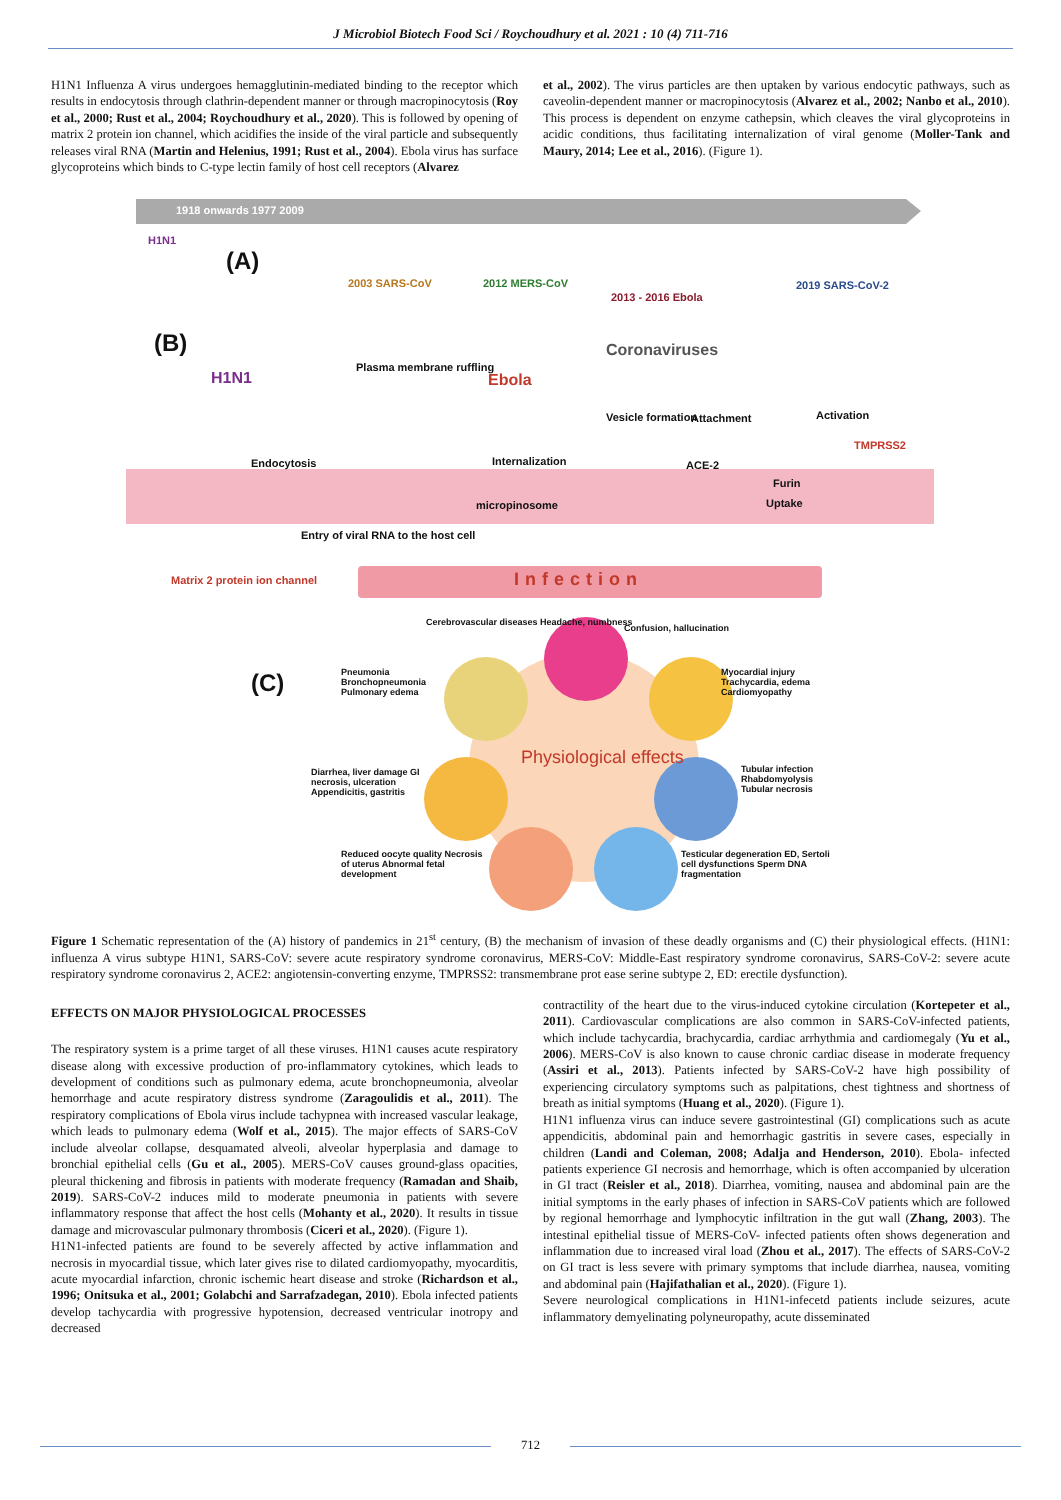J Microbiol Biotech Food Sci / Roychoudhury et al. 2021 : 10 (4) 711-716
H1N1 Influenza A virus undergoes hemagglutinin-mediated binding to the receptor which results in endocytosis through clathrin-dependent manner or through macropinocytosis (Roy et al., 2000; Rust et al., 2004; Roychoudhury et al., 2020). This is followed by opening of matrix 2 protein ion channel, which acidifies the inside of the viral particle and subsequently releases viral RNA (Martin and Helenius, 1991; Rust et al., 2004). Ebola virus has surface glycoproteins which binds to C-type lectin family of host cell receptors (Alvarez
et al., 2002). The virus particles are then uptaken by various endocytic pathways, such as caveolin-dependent manner or macropinocytosis (Alvarez et al., 2002; Nanbo et al., 2010). This process is dependent on enzyme cathepsin, which cleaves the viral glycoproteins in acidic conditions, thus facilitating internalization of viral genome (Moller-Tank and Maury, 2014; Lee et al., 2016). (Figure 1).
1918 onwards 1977 2009
H1N1
(A)
2003 SARS-CoV 2012 MERS-CoV
2013 - 2016 Ebola
2019 SARS-CoV-2
(B)
H1N1
Plasma membrane ruffling
Ebola
Coronaviruses
Vesicle formation Attachment Activation
TMPRSS2
Endocytosis Internalization ACE-2
Furin
micropinosome Uptake
Entry of viral RNA to the host cell
Matrix 2 protein ion channel Infection
Cerebrovascular diseases Headache, numbness
Confusion, hallucination
(C)
Pneumonia Bronchopneumonia Pulmonary edema
Myocardial injury Trachycardia, edema Cardiomyopathy
Physiological effects
Diarrhea, liver damage GI necrosis, ulceration Appendicitis, gastritis
Tubular infection Rhabdomyolysis Tubular necrosis
Reduced oocyte quality Necrosis of uterus Abnormal fetal development
Testicular degeneration ED, Sertoli cell dysfunctions Sperm DNA fragmentation
Figure 1 Schematic representation of the (A) history of pandemics in 21<sup>st</sup> century, (B) the mechanism of invasion of these deadly organisms and (C) their physiological effects. (H1N1: influenza A virus subtype H1N1, SARS-CoV: severe acute respiratory syndrome coronavirus, MERS-CoV: Middle-East respiratory syndrome coronavirus, SARS-CoV-2: severe acute respiratory syndrome coronavirus 2, ACE2: angiotensin-converting enzyme, TMPRSS2: transmembrane prot ease serine subtype 2, ED: erectile dysfunction).
EFFECTS ON MAJOR PHYSIOLOGICAL PROCESSES
The respiratory system is a prime target of all these viruses. H1N1 causes acute respiratory disease along with excessive production of pro-inflammatory cytokines, which leads to development of conditions such as pulmonary edema, acute bronchopneumonia, alveolar hemorrhage and acute respiratory distress syndrome (Zaragoulidis et al., 2011). The respiratory complications of Ebola virus include tachypnea with increased vascular leakage, which leads to pulmonary edema (Wolf et al., 2015). The major effects of SARS-CoV include alveolar collapse, desquamated alveoli, alveolar hyperplasia and damage to bronchial epithelial cells (Gu et al., 2005). MERS-CoV causes ground-glass opacities, pleural thickening and fibrosis in patients with moderate frequency (Ramadan and Shaib, 2019). SARS-CoV-2 induces mild to moderate pneumonia in patients with severe inflammatory response that affect the host cells (Mohanty et al., 2020). It results in tissue damage and microvascular pulmonary thrombosis (Ciceri et al., 2020). (Figure 1).
H1N1-infected patients are found to be severely affected by active inflammation and necrosis in myocardial tissue, which later gives rise to dilated cardiomyopathy, myocarditis, acute myocardial infarction, chronic ischemic heart disease and stroke (Richardson et al., 1996; Onitsuka et al., 2001; Golabchi and Sarrafzadegan, 2010). Ebola infected patients develop tachycardia with progressive hypotension, decreased ventricular inotropy and decreased
contractility of the heart due to the virus-induced cytokine circulation (Kortepeter et al., 2011). Cardiovascular complications are also common in SARS-CoV-infected patients, which include tachycardia, brachycardia, cardiac arrhythmia and cardiomegaly (Yu et al., 2006). MERS-CoV is also known to cause chronic cardiac disease in moderate frequency (Assiri et al., 2013). Patients infected by SARS-CoV-2 have high possibility of experiencing circulatory symptoms such as palpitations, chest tightness and shortness of breath as initial symptoms (Huang et al., 2020). (Figure 1).
H1N1 influenza virus can induce severe gastrointestinal (GI) complications such as acute appendicitis, abdominal pain and hemorrhagic gastritis in severe cases, especially in children (Landi and Coleman, 2008; Adalja and Henderson, 2010). Ebola- infected patients experience GI necrosis and hemorrhage, which is often accompanied by ulceration in GI tract (Reisler et al., 2018). Diarrhea, vomiting, nausea and abdominal pain are the initial symptoms in the early phases of infection in SARS-CoV patients which are followed by regional hemorrhage and lymphocytic infiltration in the gut wall (Zhang, 2003). The intestinal epithelial tissue of MERS-CoV- infected patients often shows degeneration and inflammation due to increased viral load (Zhou et al., 2017). The effects of SARS-CoV-2 on GI tract is less severe with primary symptoms that include diarrhea, nausea, vomiting and abdominal pain (Hajifathalian et al., 2020). (Figure 1).
Severe neurological complications in H1N1-infecetd patients include seizures, acute inflammatory demyelinating polyneuropathy, acute disseminated
712